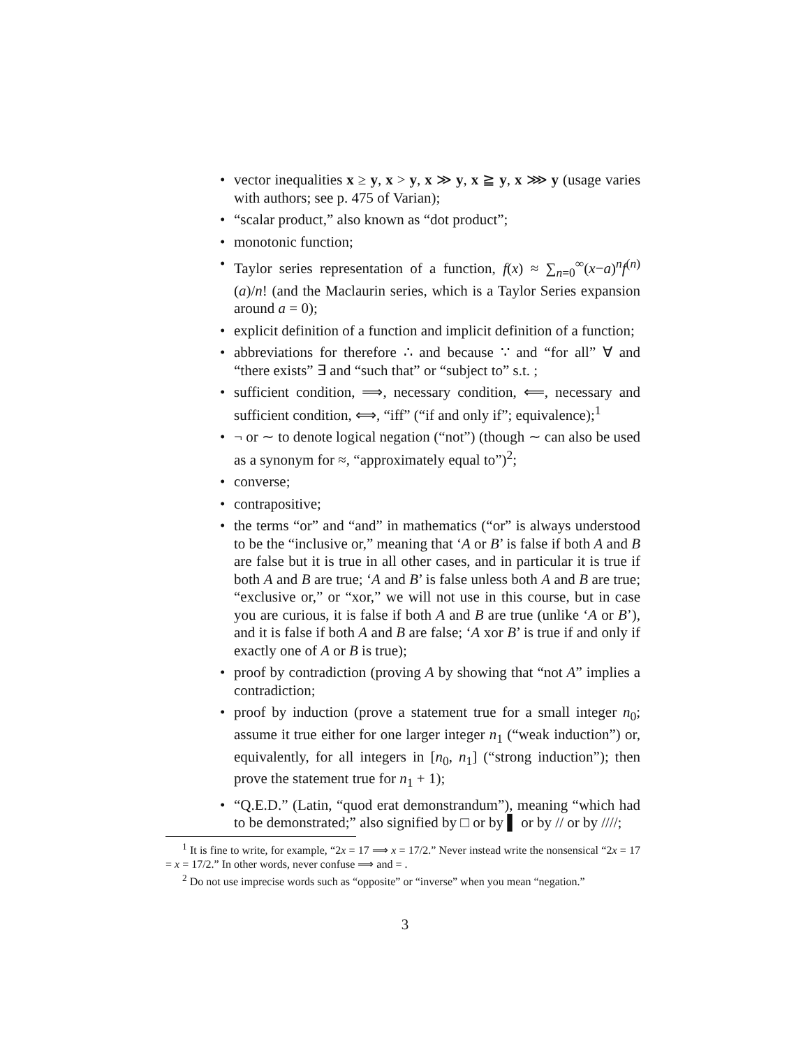• vector inequalities x ≥ y, x > y, x ≫ y, x ≧ y, x ⋙ y (usage varies with authors; see p. 475 of Varian);
• “scalar product,” also known as “dot product”;
• monotonic function;
• Taylor series representation of a function, f(x) ≈ ∑<sub>n=0</sub><sup>∞</sup>(x−a)<sup>n</sup>f<sup>(n)</sup>(a)/n! (and the Maclaurin series, which is a Taylor Series expansion around a = 0);
• explicit definition of a function and implicit definition of a function;
• abbreviations for therefore ∴ and because ∵ and “for all” ∀ and “there exists” ∃ and “such that” or “subject to” s.t. ;
• sufficient condition, ⟹, necessary condition, ⟸, necessary and sufficient condition, ⟺, “iff” (“if and only if”; equivalence);<sup>1</sup>
• ¬ or ∼ to denote logical negation (“not”) (though ∼ can also be used as a synonym for ≈, “approximately equal to”)<sup>2</sup>;
• converse;
• contrapositive;
• the terms “or” and “and” in mathematics (“or” is always understood to be the “inclusive or,” meaning that ‘A or B’ is false if both A and B are false but it is true in all other cases, and in particular it is true if both A and B are true; ‘A and B’ is false unless both A and B are true; “exclusive or,” or “xor,” we will not use in this course, but in case you are curious, it is false if both A and B are true (unlike ‘A or B’), and it is false if both A and B are false; ‘A xor B’ is true if and only if exactly one of A or B is true);
• proof by contradiction (proving A by showing that “not A” implies a contradiction;
• proof by induction (prove a statement true for a small integer n<sub>0</sub>; assume it true either for one larger integer n<sub>1</sub> (“weak induction”) or, equivalently, for all integers in [n<sub>0</sub>, n<sub>1</sub>] (“strong induction”); then prove the statement true for n<sub>1</sub> + 1);
• “Q.E.D.” (Latin, “quod erat demonstrandum”), meaning “which had to be demonstrated;” also signified by □ or by ▌ or by // or by ////;
<sup>1</sup> It is fine to write, for example, “2x = 17 ⟹ x = 17/2.” Never instead write the nonsensical “2x = 17 = x = 17/2.” In other words, never confuse ⟹ and = .
<sup>2</sup> Do not use imprecise words such as “opposite” or “inverse” when you mean “negation.”
3